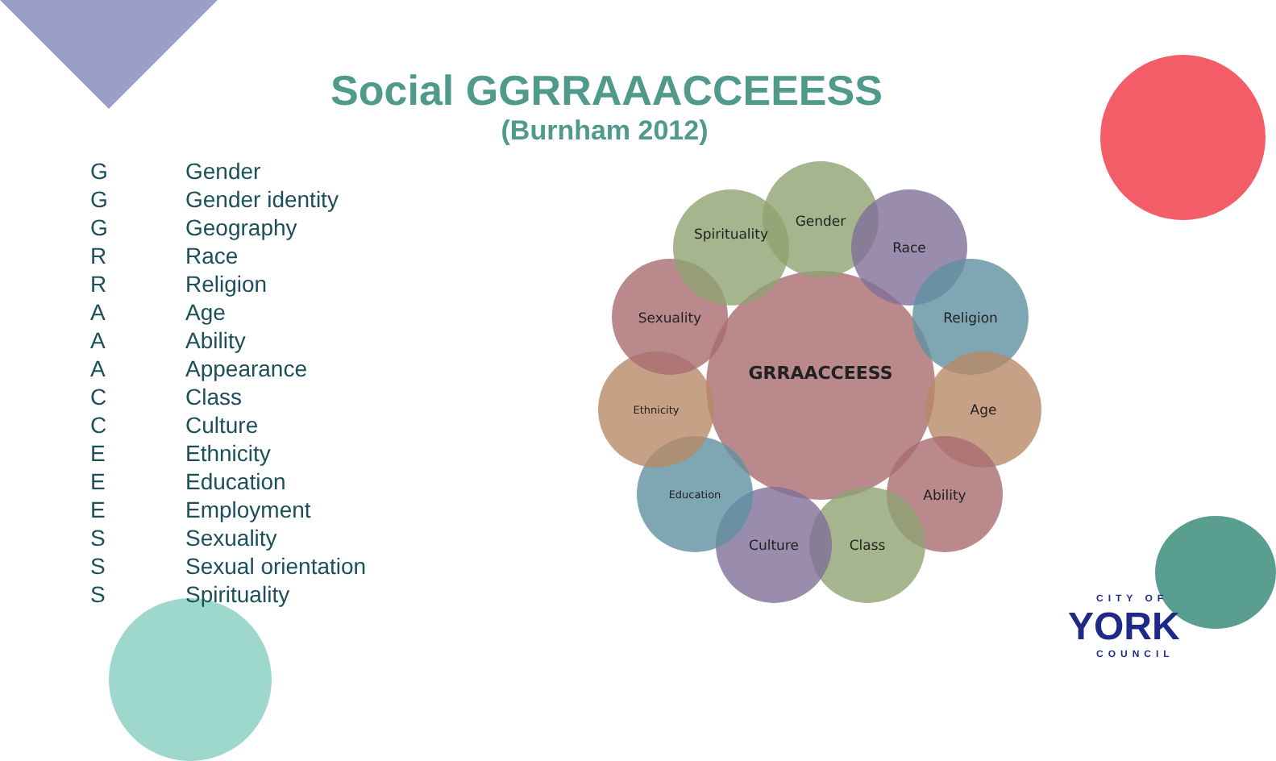Social GGRRAAACCEEESS
(Burnham 2012)
| G | Gender |
| G | Gender identity |
| G | Geography |
| R | Race |
| R | Religion |
| A | Age |
| A | Ability |
| A | Appearance |
| C | Class |
| C | Culture |
| E | Ethnicity |
| E | Education |
| E | Employment |
| S | Sexuality |
| S | Sexual orientation |
| S | Spirituality |
GRRAACCEESS
Gender
Race
Religion
Age
Ability
Class
Culture
Education
Ethnicity
Sexuality
Spirituality
CITY OF
YORK
COUNCIL